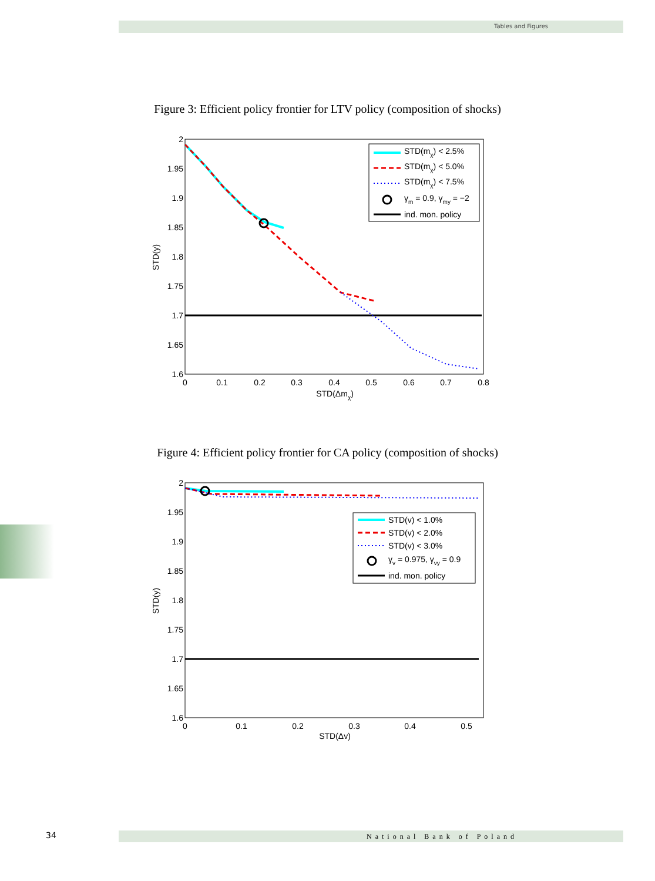Tables and Figures
Figure 3: Efficient policy frontier for LTV policy (composition of shocks)
2
1.95
1.9
1.85
1.8
1.75
1.7
1.65
1.6
0
0.1
0.2
0.3
0.4
0.5
0.6
0.7
0.8
STD(Δmχ)
STD(y)
STD(mχ) < 2.5%
STD(mχ) < 5.0%
STD(mχ) < 7.5%
γm = 0.9, γmy = −2
ind. mon. policy
Figure 4: Efficient policy frontier for CA policy (composition of shocks)
2
1.95
1.9
1.85
1.8
1.75
1.7
1.65
1.6
0
0.1
0.2
0.3
0.4
0.5
STD(Δv)
STD(y)
STD(v) < 1.0%
STD(v) < 2.0%
STD(v) < 3.0%
γv = 0.975, γvy = 0.9
ind. mon. policy
34 National Bank of Poland